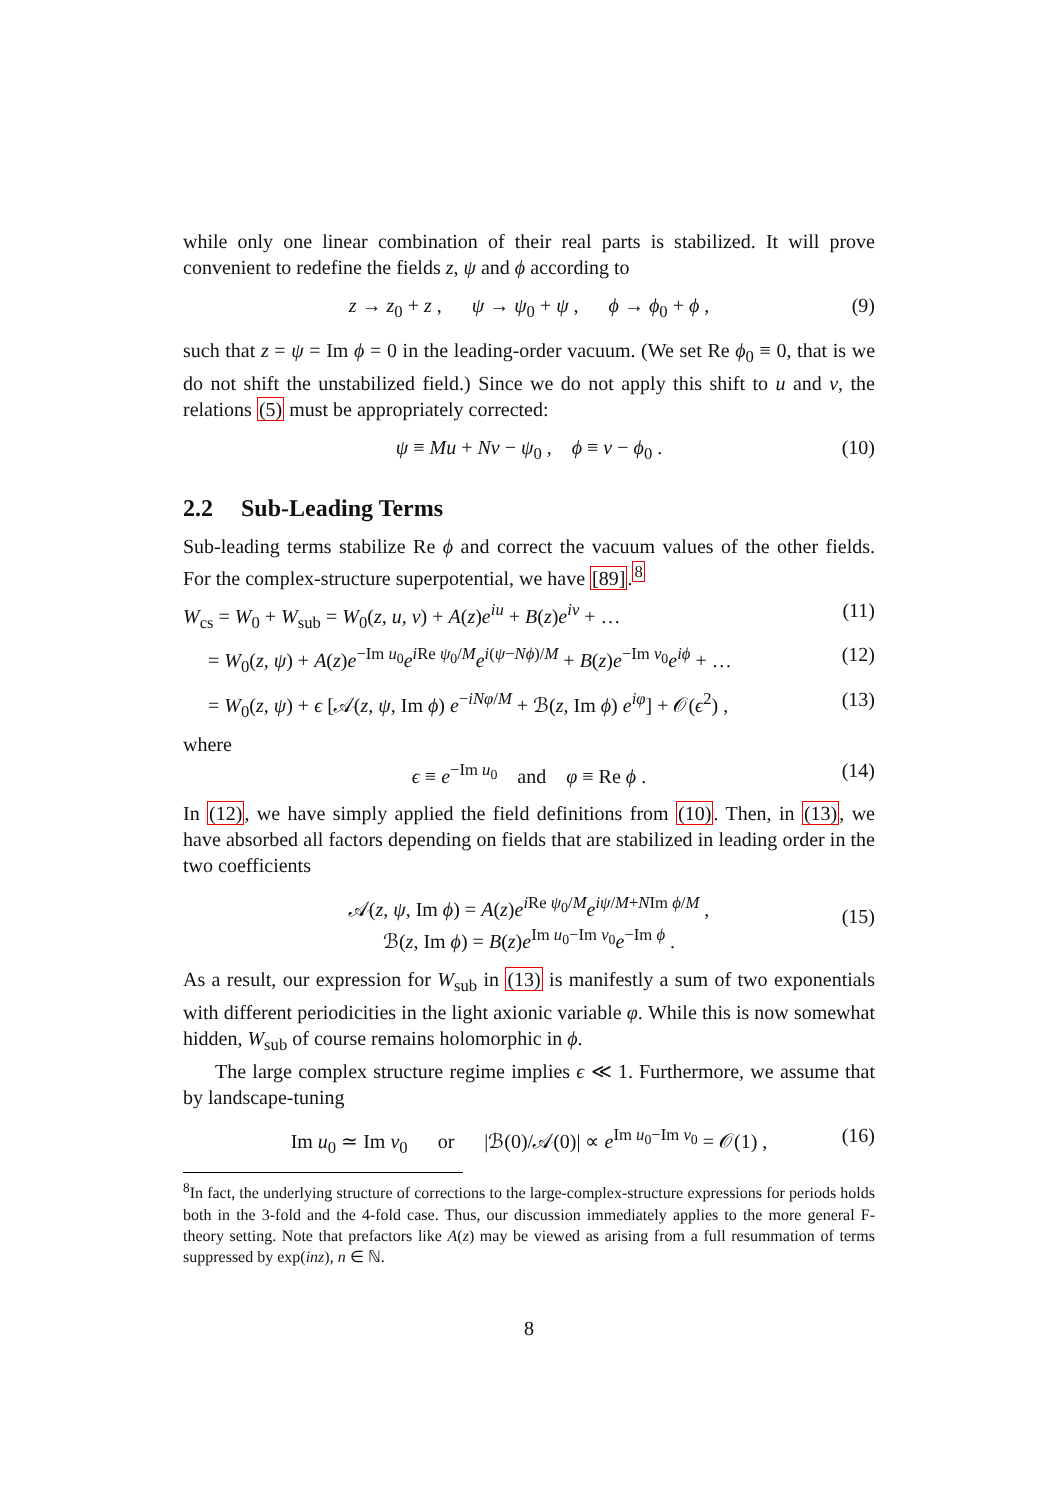while only one linear combination of their real parts is stabilized. It will prove convenient to redefine the fields z, ψ and ϕ according to
z → z<sub>0</sub> + z , ψ → ψ<sub>0</sub> + ψ , ϕ → ϕ<sub>0</sub> + ϕ , (9)
such that z = ψ = Im ϕ = 0 in the leading-order vacuum. (We set Re ϕ<sub>0</sub> ≡ 0, that is we do not shift the unstabilized field.) Since we do not apply this shift to u and v, the relations (5) must be appropriately corrected:
ψ ≡ Mu + Nv − ψ<sub>0</sub> , ϕ ≡ v − ϕ<sub>0</sub> . (10)
2.2 Sub-Leading Terms
Sub-leading terms stabilize Re ϕ and correct the vacuum values of the other fields. For the complex-structure superpotential, we have [89].<sup>8</sup>
W<sub>cs</sub> = W<sub>0</sub> + W<sub>sub</sub> = W<sub>0</sub>(z, u, v) + A(z)e<sup>iu</sup> + B(z)e<sup>iv</sup> + … (11)
= W<sub>0</sub>(z, ψ) + A(z)e<sup>−Im u<sub>0</sub></sup>e<sup>i Re ψ<sub>0</sub>/M</sup>e<sup>i(ψ−Nϕ)/M</sup> + B(z)e<sup>−Im v<sub>0</sub></sup>e<sup>iϕ</sup> + … (12)
= W<sub>0</sub>(z, ψ) + ϵ [𝒜(z, ψ, Im ϕ) e<sup>−iNφ/M</sup> + ℬ(z, Im ϕ) e<sup>iφ</sup>] + 𝒪(ϵ<sup>2</sup>) , (13)
where
ϵ ≡ e<sup>−Im u<sub>0</sub></sup> and φ ≡ Re ϕ . (14)
In (12), we have simply applied the field definitions from (10). Then, in (13), we have absorbed all factors depending on fields that are stabilized in leading order in the two coefficients
𝒜(z, ψ, Im ϕ) = A(z)e<sup>i Re ψ<sub>0</sub>/M</sup>e<sup>iψ/M+NIm ϕ/M</sup> ,
ℬ(z, Im ϕ) = B(z)e<sup>Im u<sub>0</sub>−Im v<sub>0</sub></sup>e<sup>−Im ϕ</sup> .
(15)
As a result, our expression for W<sub>sub</sub> in (13) is manifestly a sum of two exponentials with different periodicities in the light axionic variable φ. While this is now somewhat hidden, W<sub>sub</sub> of course remains holomorphic in ϕ.
The large complex structure regime implies ϵ ≪ 1. Furthermore, we assume that by landscape-tuning
Im u<sub>0</sub> ≃ Im v<sub>0</sub> or |ℬ(0)/𝒜(0)| ∝ e<sup>Im u<sub>0</sub>−Im v<sub>0</sub></sup> = 𝒪(1) , (16)
<sup>8</sup> In fact, the underlying structure of corrections to the large-complex-structure expressions for periods holds both in the 3-fold and the 4-fold case. Thus, our discussion immediately applies to the more general F-theory setting. Note that prefactors like A(z) may be viewed as arising from a full resummation of terms suppressed by exp(inz), n ∈ ℕ.
8